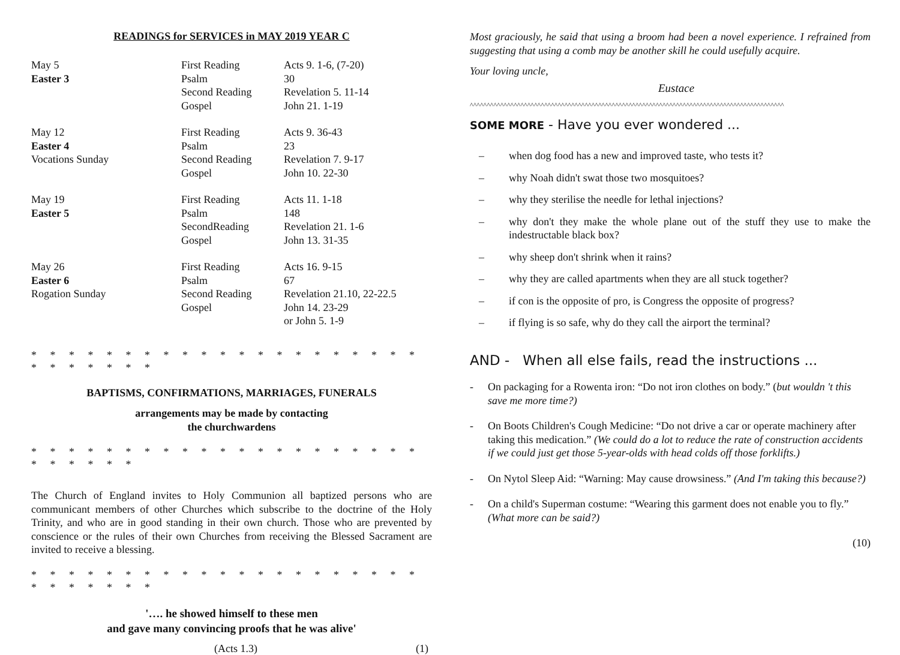READINGS for SERVICES in MAY 2019 YEAR C
| May 5 | First Reading | Acts 9. 1-6, (7-20) |
| Easter 3 | Psalm | 30 |
| | Second Reading | Revelation 5. 11-14 |
| | Gospel | John 21. 1-19 |
| May 12 | First Reading | Acts 9. 36-43 |
| Easter 4 | Psalm | 23 |
| Vocations Sunday | Second Reading | Revelation 7. 9-17 |
| | Gospel | John 10. 22-30 |
| May 19 | First Reading | Acts 11. 1-18 |
| Easter 5 | Psalm | 148 |
| | SecondReading | Revelation 21. 1-6 |
| | Gospel | John 13. 31-35 |
| May 26 | First Reading | Acts 16. 9-15 |
| Easter 6 | Psalm | 67 |
| Rogation Sunday | Second Reading | Revelation 21.10, 22-22.5 |
| | Gospel | John 14. 23-29 |
| | | or John 5. 1-9 |
* * * * * * * * * * * * * * * * * * * * * * * * * * * *
BAPTISMS, CONFIRMATIONS, MARRIAGES, FUNERALS
arrangements may be made by contacting
the churchwardens
* * * * * * * * * * * * * * * * * * * * * * * * * * *
The Church of England invites to Holy Communion all baptized persons who are communicant members of other Churches which subscribe to the doctrine of the Holy Trinity, and who are in good standing in their own church. Those who are prevented by conscience or the rules of their own Churches from receiving the Blessed Sacrament are invited to receive a blessing.
* * * * * * * * * * * * * * * * * * * * * * * * * * * *
'…. he showed himself to these men
and gave many convincing proofs that he was alive'
(Acts 1.3) (1)
Most graciously, he said that using a broom had been a novel experience. I refrained from suggesting that using a comb may be another skill he could usefully acquire.
Your loving uncle,
Eustace
^^^^^^^^^^^^^^^^^^^^^^^^^^^^^^^^^^^^^^^^^^^^^^^^^^^^^^^^^^^^^^^^^^^^^^^^^^^^^^^^^^^^^^^^^^^^^
SOME MORE - Have you ever wondered ...
– when dog food has a new and improved taste, who tests it?
– why Noah didn't swat those two mosquitoes?
– why they sterilise the needle for lethal injections?
– why don't they make the whole plane out of the stuff they use to make the indestructable black box?
– why sheep don't shrink when it rains?
– why they are called apartments when they are all stuck together?
– if con is the opposite of pro, is Congress the opposite of progress?
– if flying is so safe, why do they call the airport the terminal?
AND - When all else fails, read the instructions ...
- On packaging for a Rowenta iron: “Do not iron clothes on body.” (but wouldn 't this save me more time?)
- On Boots Children's Cough Medicine: “Do not drive a car or operate machinery after taking this medication.” (We could do a lot to reduce the rate of construction accidents if we could just get those 5-year-olds with head colds off those forklifts.)
- On Nytol Sleep Aid: “Warning: May cause drowsiness.” (And I'm taking this because?)
- On a child's Superman costume: “Wearing this garment does not enable you to fly.” (What more can be said?)
(10)